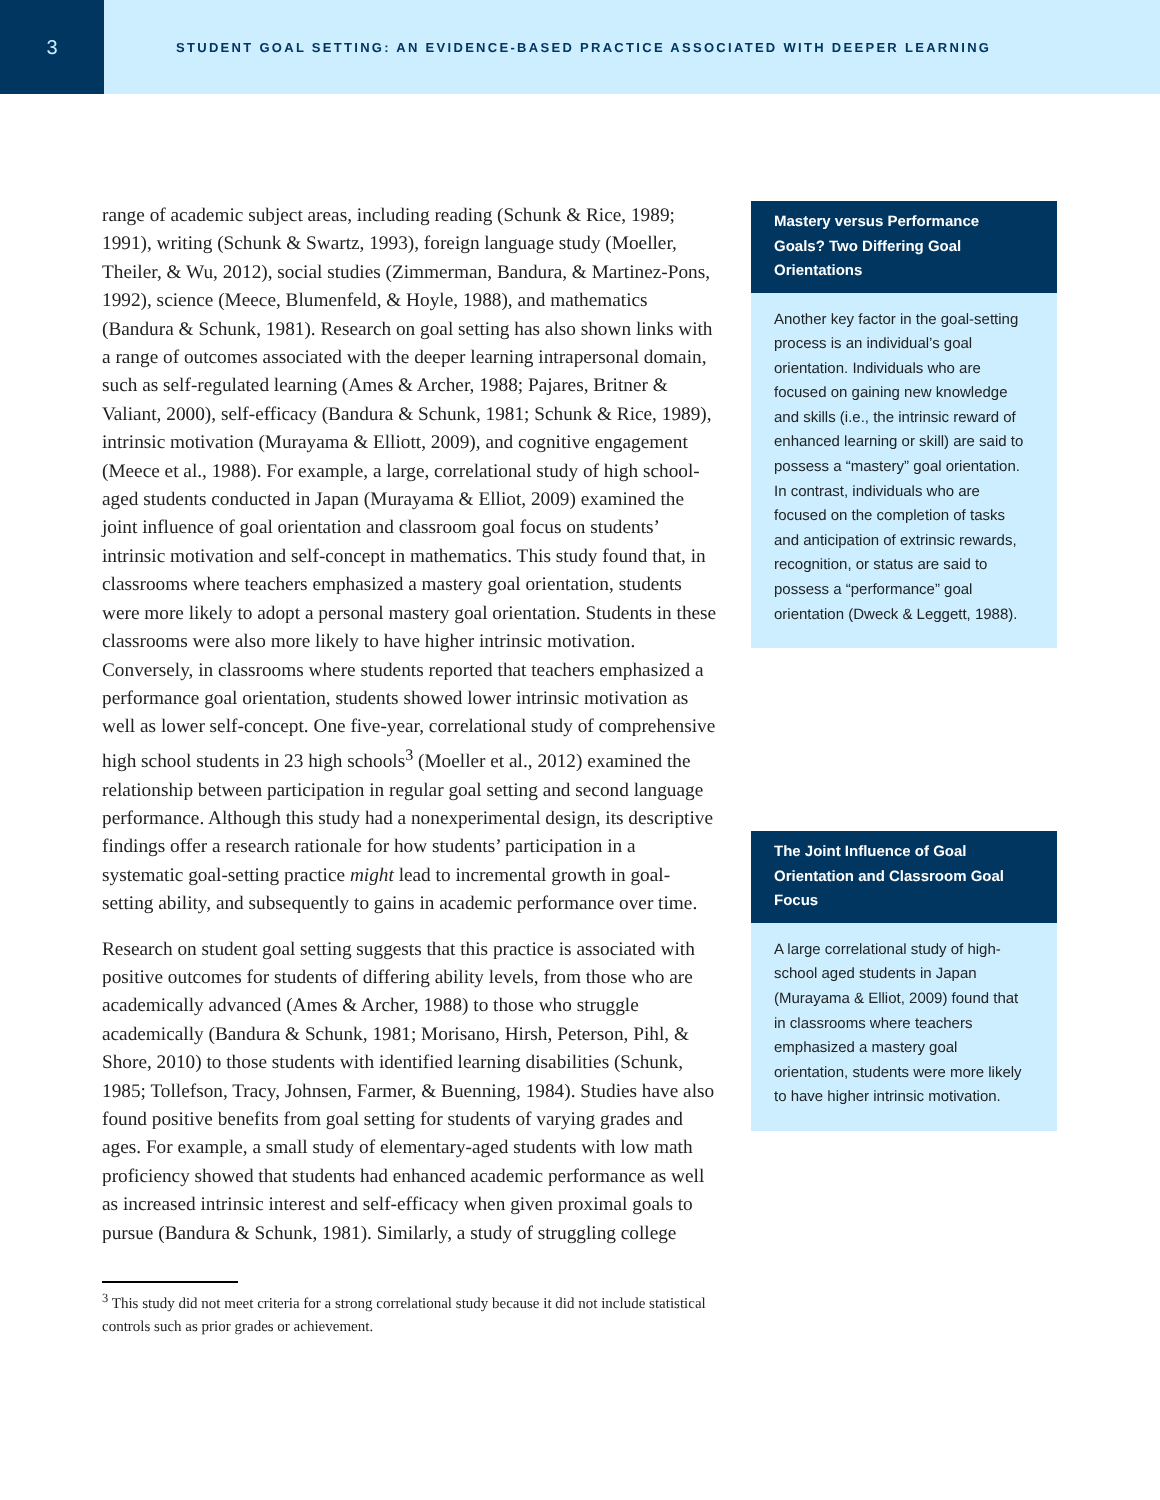3
STUDENT GOAL SETTING: AN EVIDENCE-BASED PRACTICE ASSOCIATED WITH DEEPER LEARNING
range of academic subject areas, including reading (Schunk & Rice, 1989; 1991), writing (Schunk & Swartz, 1993), foreign language study (Moeller, Theiler, & Wu, 2012), social studies (Zimmerman, Bandura, & Martinez-Pons, 1992), science (Meece, Blumenfeld, & Hoyle, 1988), and mathematics (Bandura & Schunk, 1981). Research on goal setting has also shown links with a range of outcomes associated with the deeper learning intrapersonal domain, such as self-regulated learning (Ames & Archer, 1988; Pajares, Britner & Valiant, 2000), self-efficacy (Bandura & Schunk, 1981; Schunk & Rice, 1989), intrinsic motivation (Murayama & Elliott, 2009), and cognitive engagement (Meece et al., 1988). For example, a large, correlational study of high school-aged students conducted in Japan (Murayama & Elliot, 2009) examined the joint influence of goal orientation and classroom goal focus on students’ intrinsic motivation and self-concept in mathematics. This study found that, in classrooms where teachers emphasized a mastery goal orientation, students were more likely to adopt a personal mastery goal orientation. Students in these classrooms were also more likely to have higher intrinsic motivation. Conversely, in classrooms where students reported that teachers emphasized a performance goal orientation, students showed lower intrinsic motivation as well as lower self-concept. One five-year, correlational study of comprehensive high school students in 23 high schools<sup>3</sup> (Moeller et al., 2012) examined the relationship between participation in regular goal setting and second language performance. Although this study had a nonexperimental design, its descriptive findings offer a research rationale for how students’ participation in a systematic goal-setting practice might lead to incremental growth in goal-setting ability, and subsequently to gains in academic performance over time.
Research on student goal setting suggests that this practice is associated with positive outcomes for students of differing ability levels, from those who are academically advanced (Ames & Archer, 1988) to those who struggle academically (Bandura & Schunk, 1981; Morisano, Hirsh, Peterson, Pihl, & Shore, 2010) to those students with identified learning disabilities (Schunk, 1985; Tollefson, Tracy, Johnsen, Farmer, & Buenning, 1984). Studies have also found positive benefits from goal setting for students of varying grades and ages. For example, a small study of elementary-aged students with low math proficiency showed that students had enhanced academic performance as well as increased intrinsic interest and self-efficacy when given proximal goals to pursue (Bandura & Schunk, 1981). Similarly, a study of struggling college
<sup>3</sup> This study did not meet criteria for a strong correlational study because it did not include statistical controls such as prior grades or achievement.
Mastery versus Performance Goals? Two Differing Goal Orientations
Another key factor in the goal-setting process is an individual’s goal orientation. Individuals who are focused on gaining new knowledge and skills (i.e., the intrinsic reward of enhanced learning or skill) are said to possess a “mastery” goal orientation. In contrast, individuals who are focused on the completion of tasks and anticipation of extrinsic rewards, recognition, or status are said to possess a “performance” goal orientation (Dweck & Leggett, 1988).
The Joint Influence of Goal Orientation and Classroom Goal Focus
A large correlational study of high-school aged students in Japan (Murayama & Elliot, 2009) found that in classrooms where teachers emphasized a mastery goal orientation, students were more likely to have higher intrinsic motivation.